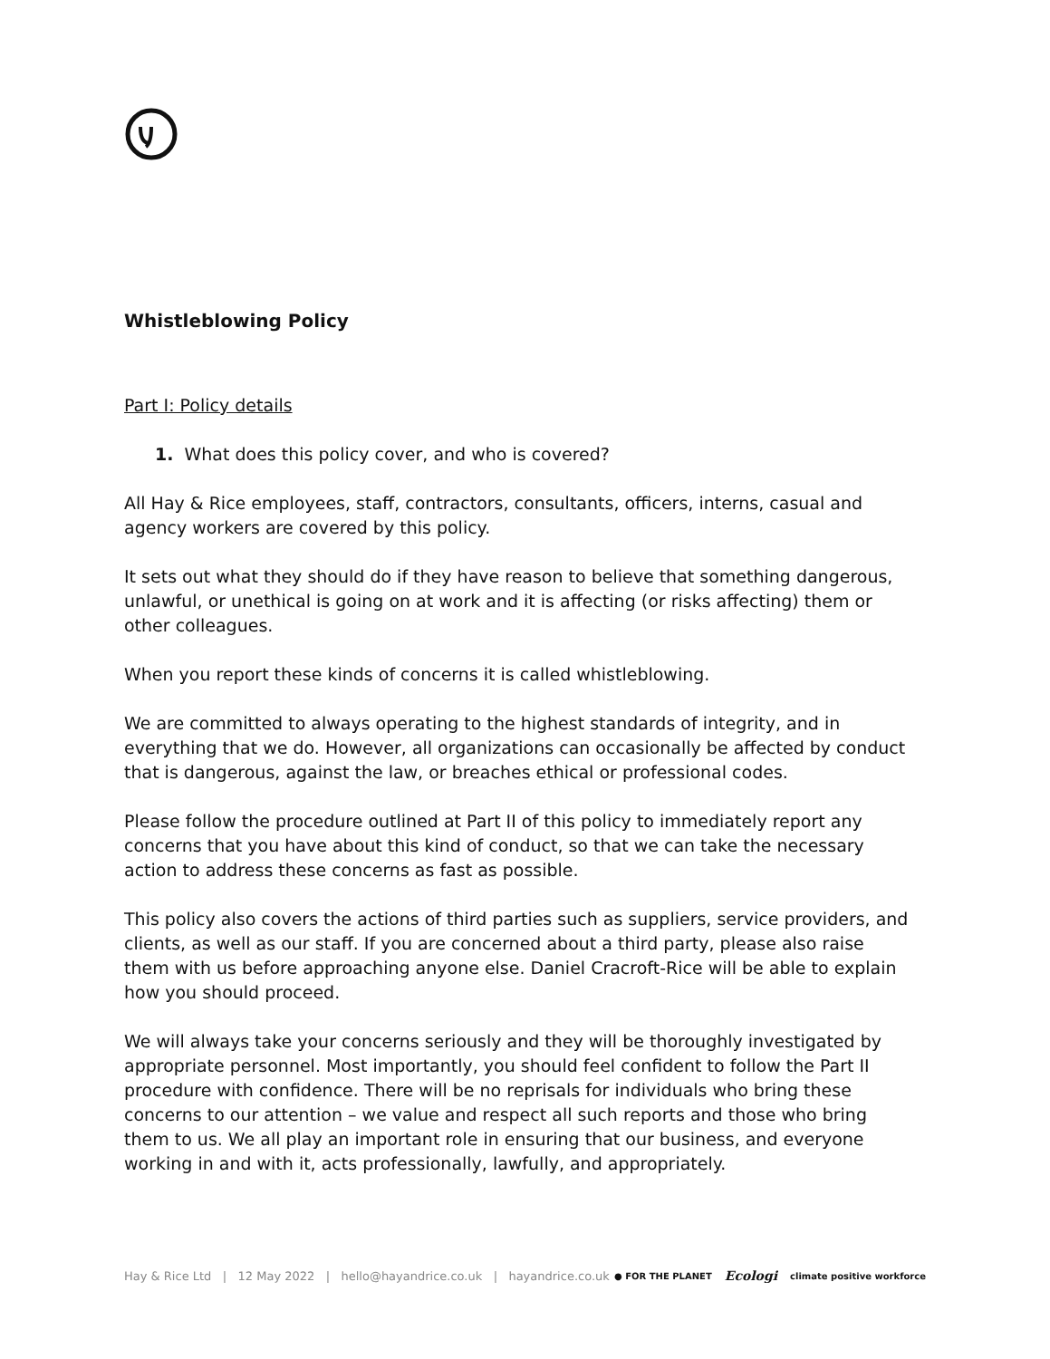Whistleblowing Policy
Part I: Policy details
1. What does this policy cover, and who is covered?
All Hay & Rice employees, staff, contractors, consultants, officers, interns, casual and agency workers are covered by this policy.
It sets out what they should do if they have reason to believe that something dangerous, unlawful, or unethical is going on at work and it is affecting (or risks affecting) them or other colleagues.
When you report these kinds of concerns it is called whistleblowing.
We are committed to always operating to the highest standards of integrity, and in everything that we do. However, all organizations can occasionally be affected by conduct that is dangerous, against the law, or breaches ethical or professional codes.
Please follow the procedure outlined at Part II of this policy to immediately report any concerns that you have about this kind of conduct, so that we can take the necessary action to address these concerns as fast as possible.
This policy also covers the actions of third parties such as suppliers, service providers, and clients, as well as our staff. If you are concerned about a third party, please also raise them with us before approaching anyone else. Daniel Cracroft-Rice will be able to explain how you should proceed.
We will always take your concerns seriously and they will be thoroughly investigated by appropriate personnel. Most importantly, you should feel confident to follow the Part II procedure with confidence. There will be no reprisals for individuals who bring these concerns to our attention – we value and respect all such reports and those who bring them to us. We all play an important role in ensuring that our business, and everyone working in and with it, acts professionally, lawfully, and appropriately.
Hay & Rice Ltd | 12 May 2022 | hello@hayandrice.co.uk | hayandrice.co.uk
● FOR THE PLANET Ecologi climate positive workforce